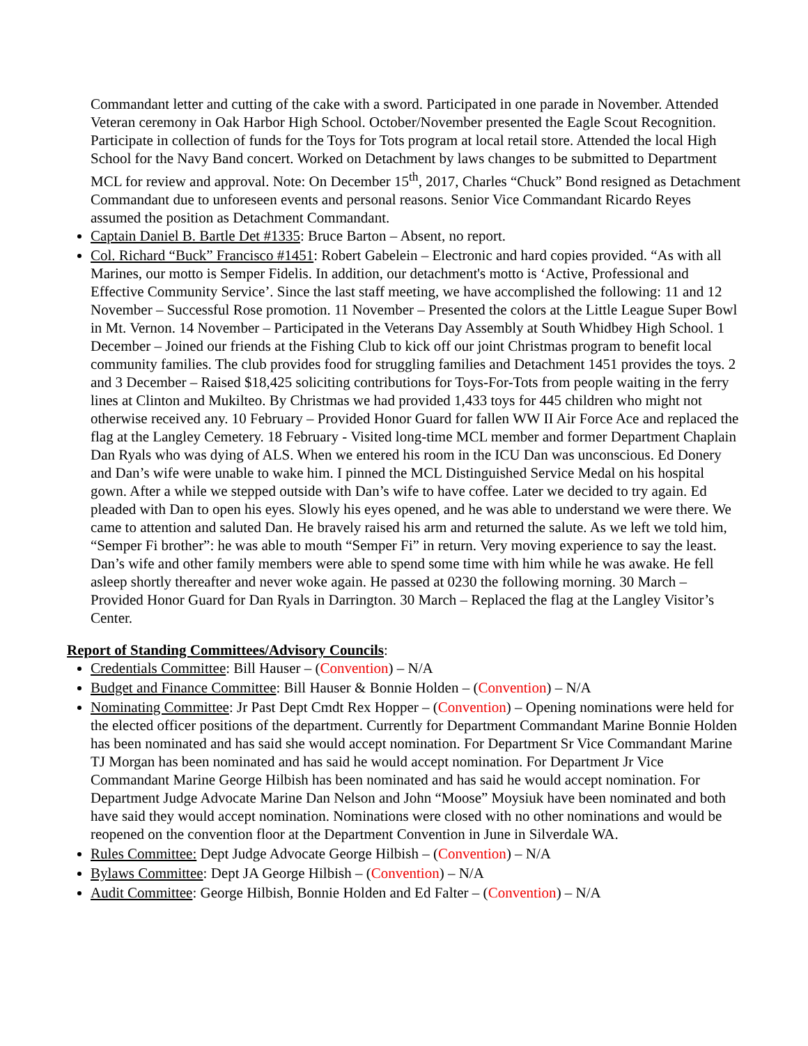Commandant letter and cutting of the cake with a sword. Participated in one parade in November. Attended Veteran ceremony in Oak Harbor High School. October/November presented the Eagle Scout Recognition. Participate in collection of funds for the Toys for Tots program at local retail store. Attended the local High School for the Navy Band concert. Worked on Detachment by laws changes to be submitted to Department MCL for review and approval. Note: On December 15<sup>th</sup>, 2017, Charles “Chuck” Bond resigned as Detachment Commandant due to unforeseen events and personal reasons. Senior Vice Commandant Ricardo Reyes assumed the position as Detachment Commandant.
Captain Daniel B. Bartle Det #1335: Bruce Barton – Absent, no report.
Col. Richard “Buck” Francisco #1451: Robert Gabelein – Electronic and hard copies provided. “As with all Marines, our motto is Semper Fidelis. In addition, our detachment's motto is ‘Active, Professional and Effective Community Service’. Since the last staff meeting, we have accomplished the following: 11 and 12 November – Successful Rose promotion. 11 November – Presented the colors at the Little League Super Bowl in Mt. Vernon. 14 November – Participated in the Veterans Day Assembly at South Whidbey High School. 1 December – Joined our friends at the Fishing Club to kick off our joint Christmas program to benefit local community families. The club provides food for struggling families and Detachment 1451 provides the toys. 2 and 3 December – Raised $18,425 soliciting contributions for Toys-For-Tots from people waiting in the ferry lines at Clinton and Mukilteo. By Christmas we had provided 1,433 toys for 445 children who might not otherwise received any. 10 February – Provided Honor Guard for fallen WW II Air Force Ace and replaced the flag at the Langley Cemetery. 18 February - Visited long-time MCL member and former Department Chaplain Dan Ryals who was dying of ALS. When we entered his room in the ICU Dan was unconscious. Ed Donery and Dan’s wife were unable to wake him. I pinned the MCL Distinguished Service Medal on his hospital gown. After a while we stepped outside with Dan’s wife to have coffee. Later we decided to try again. Ed pleaded with Dan to open his eyes. Slowly his eyes opened, and he was able to understand we were there. We came to attention and saluted Dan. He bravely raised his arm and returned the salute. As we left we told him, “Semper Fi brother”: he was able to mouth “Semper Fi” in return. Very moving experience to say the least. Dan’s wife and other family members were able to spend some time with him while he was awake. He fell asleep shortly thereafter and never woke again. He passed at 0230 the following morning. 30 March – Provided Honor Guard for Dan Ryals in Darrington. 30 March – Replaced the flag at the Langley Visitor’s Center.
Report of Standing Committees/Advisory Councils:
Credentials Committee: Bill Hauser – (Convention) – N/A
Budget and Finance Committee: Bill Hauser & Bonnie Holden – (Convention) – N/A
Nominating Committee: Jr Past Dept Cmdt Rex Hopper – (Convention) – Opening nominations were held for the elected officer positions of the department. Currently for Department Commandant Marine Bonnie Holden has been nominated and has said she would accept nomination. For Department Sr Vice Commandant Marine TJ Morgan has been nominated and has said he would accept nomination. For Department Jr Vice Commandant Marine George Hilbish has been nominated and has said he would accept nomination. For Department Judge Advocate Marine Dan Nelson and John “Moose” Moysiuk have been nominated and both have said they would accept nomination. Nominations were closed with no other nominations and would be reopened on the convention floor at the Department Convention in June in Silverdale WA.
Rules Committee: Dept Judge Advocate George Hilbish – (Convention) – N/A
Bylaws Committee: Dept JA George Hilbish – (Convention) – N/A
Audit Committee: George Hilbish, Bonnie Holden and Ed Falter – (Convention) – N/A